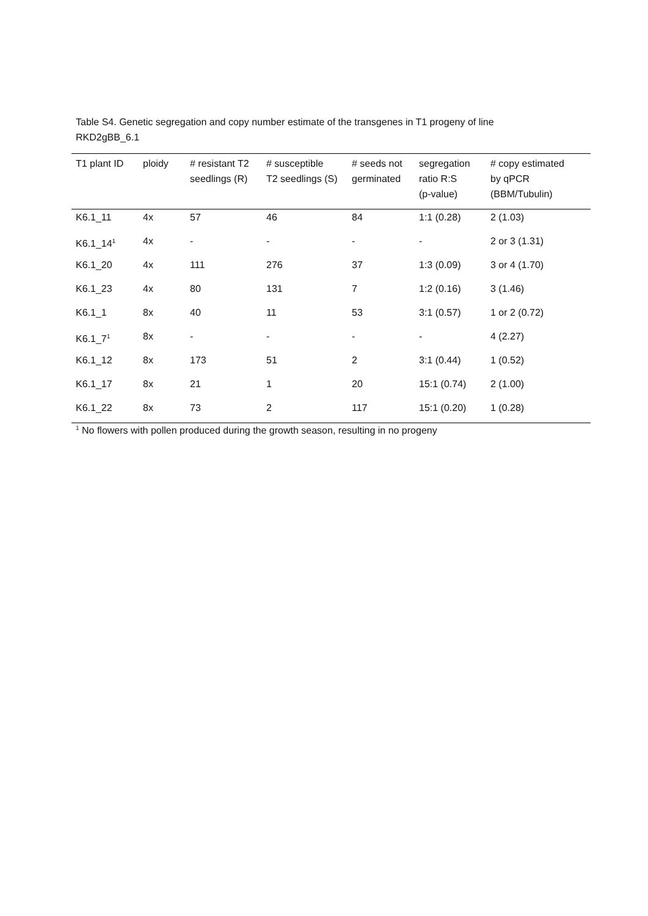Table S4. Genetic segregation and copy number estimate of the transgenes in T1 progeny of line
RKD2gBB_6.1
| T1 plant ID | ploidy | # resistant T2 seedlings (R) | # susceptible T2 seedlings (S) | # seeds not germinated | segregation ratio R:S (p-value) | # copy estimated by qPCR (BBM/Tubulin) |
| --- | --- | --- | --- | --- | --- | --- |
| K6.1_11 | 4x | 57 | 46 | 84 | 1:1 (0.28) | 2 (1.03) |
| K6.1_14<sup>1</sup> | 4x | - | - | - | - | 2 or 3 (1.31) |
| K6.1_20 | 4x | 111 | 276 | 37 | 1:3 (0.09) | 3 or 4 (1.70) |
| K6.1_23 | 4x | 80 | 131 | 7 | 1:2 (0.16) | 3 (1.46) |
| K6.1_1 | 8x | 40 | 11 | 53 | 3:1 (0.57) | 1 or 2 (0.72) |
| K6.1_7<sup>1</sup> | 8x | - | - | - | - | 4 (2.27) |
| K6.1_12 | 8x | 173 | 51 | 2 | 3:1 (0.44) | 1 (0.52) |
| K6.1_17 | 8x | 21 | 1 | 20 | 15:1 (0.74) | 2 (1.00) |
| K6.1_22 | 8x | 73 | 2 | 117 | 15:1 (0.20) | 1 (0.28) |
<sup>1</sup> No flowers with pollen produced during the growth season, resulting in no progeny